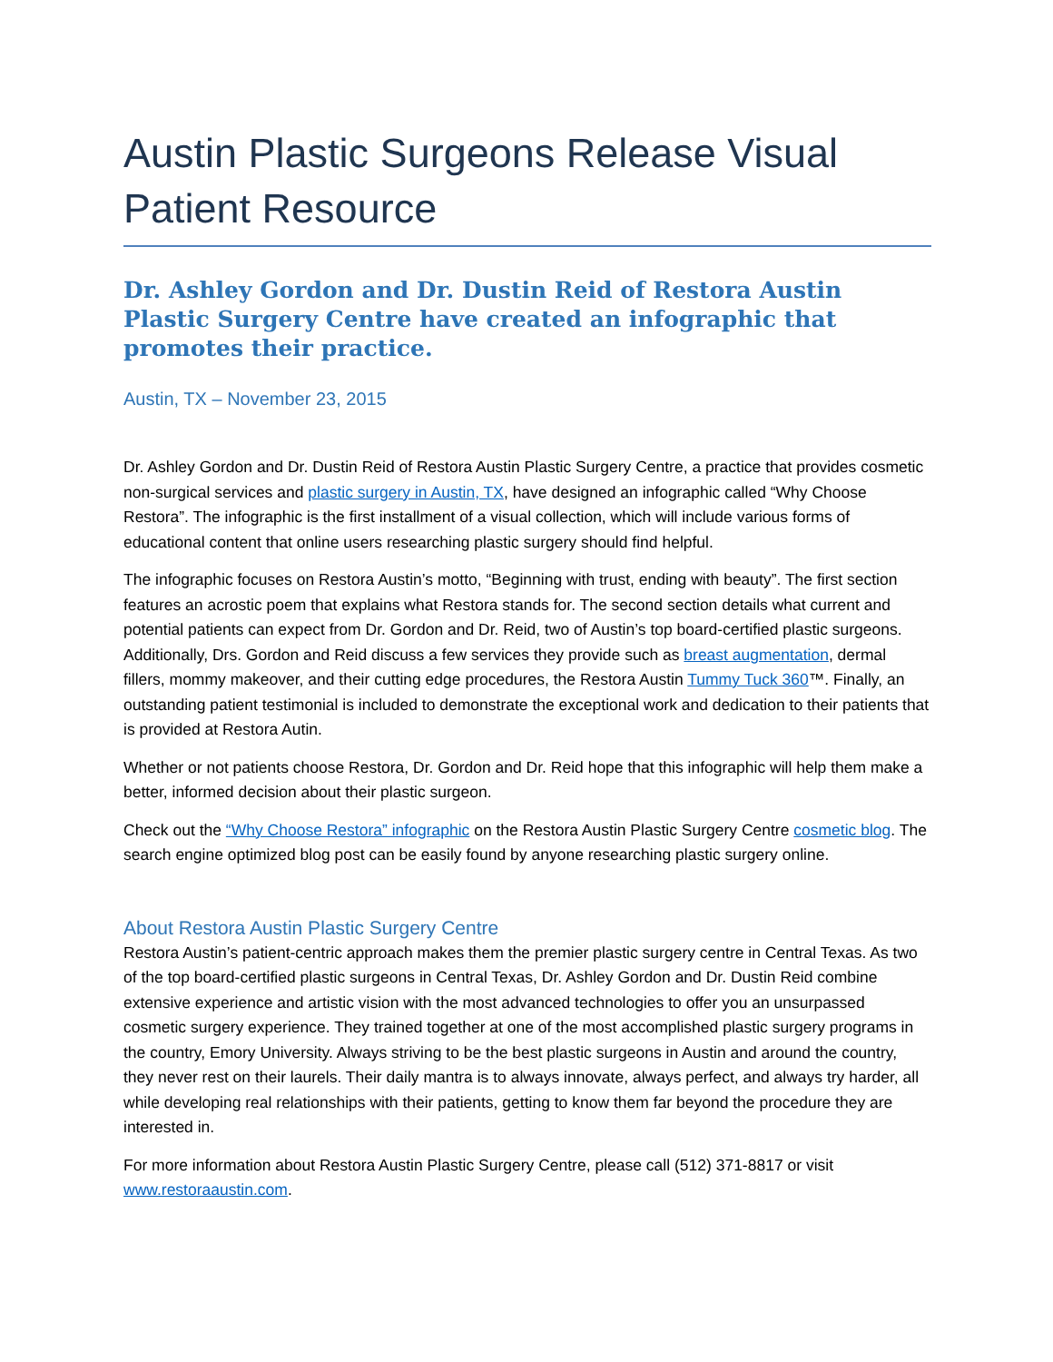Austin Plastic Surgeons Release Visual Patient Resource
Dr. Ashley Gordon and Dr. Dustin Reid of Restora Austin Plastic Surgery Centre have created an infographic that promotes their practice.
Austin, TX – November 23, 2015
Dr. Ashley Gordon and Dr. Dustin Reid of Restora Austin Plastic Surgery Centre, a practice that provides cosmetic non-surgical services and plastic surgery in Austin, TX, have designed an infographic called “Why Choose Restora”. The infographic is the first installment of a visual collection, which will include various forms of educational content that online users researching plastic surgery should find helpful.
The infographic focuses on Restora Austin’s motto, “Beginning with trust, ending with beauty”. The first section features an acrostic poem that explains what Restora stands for. The second section details what current and potential patients can expect from Dr. Gordon and Dr. Reid, two of Austin’s top board-certified plastic surgeons. Additionally, Drs. Gordon and Reid discuss a few services they provide such as breast augmentation, dermal fillers, mommy makeover, and their cutting edge procedures, the Restora Austin Tummy Tuck 360™. Finally, an outstanding patient testimonial is included to demonstrate the exceptional work and dedication to their patients that is provided at Restora Autin.
Whether or not patients choose Restora, Dr. Gordon and Dr. Reid hope that this infographic will help them make a better, informed decision about their plastic surgeon.
Check out the “Why Choose Restora” infographic on the Restora Austin Plastic Surgery Centre cosmetic blog. The search engine optimized blog post can be easily found by anyone researching plastic surgery online.
About Restora Austin Plastic Surgery Centre
Restora Austin’s patient-centric approach makes them the premier plastic surgery centre in Central Texas. As two of the top board-certified plastic surgeons in Central Texas, Dr. Ashley Gordon and Dr. Dustin Reid combine extensive experience and artistic vision with the most advanced technologies to offer you an unsurpassed cosmetic surgery experience. They trained together at one of the most accomplished plastic surgery programs in the country, Emory University. Always striving to be the best plastic surgeons in Austin and around the country, they never rest on their laurels. Their daily mantra is to always innovate, always perfect, and always try harder, all while developing real relationships with their patients, getting to know them far beyond the procedure they are interested in.
For more information about Restora Austin Plastic Surgery Centre, please call (512) 371-8817 or visit www.restoraaustin.com.